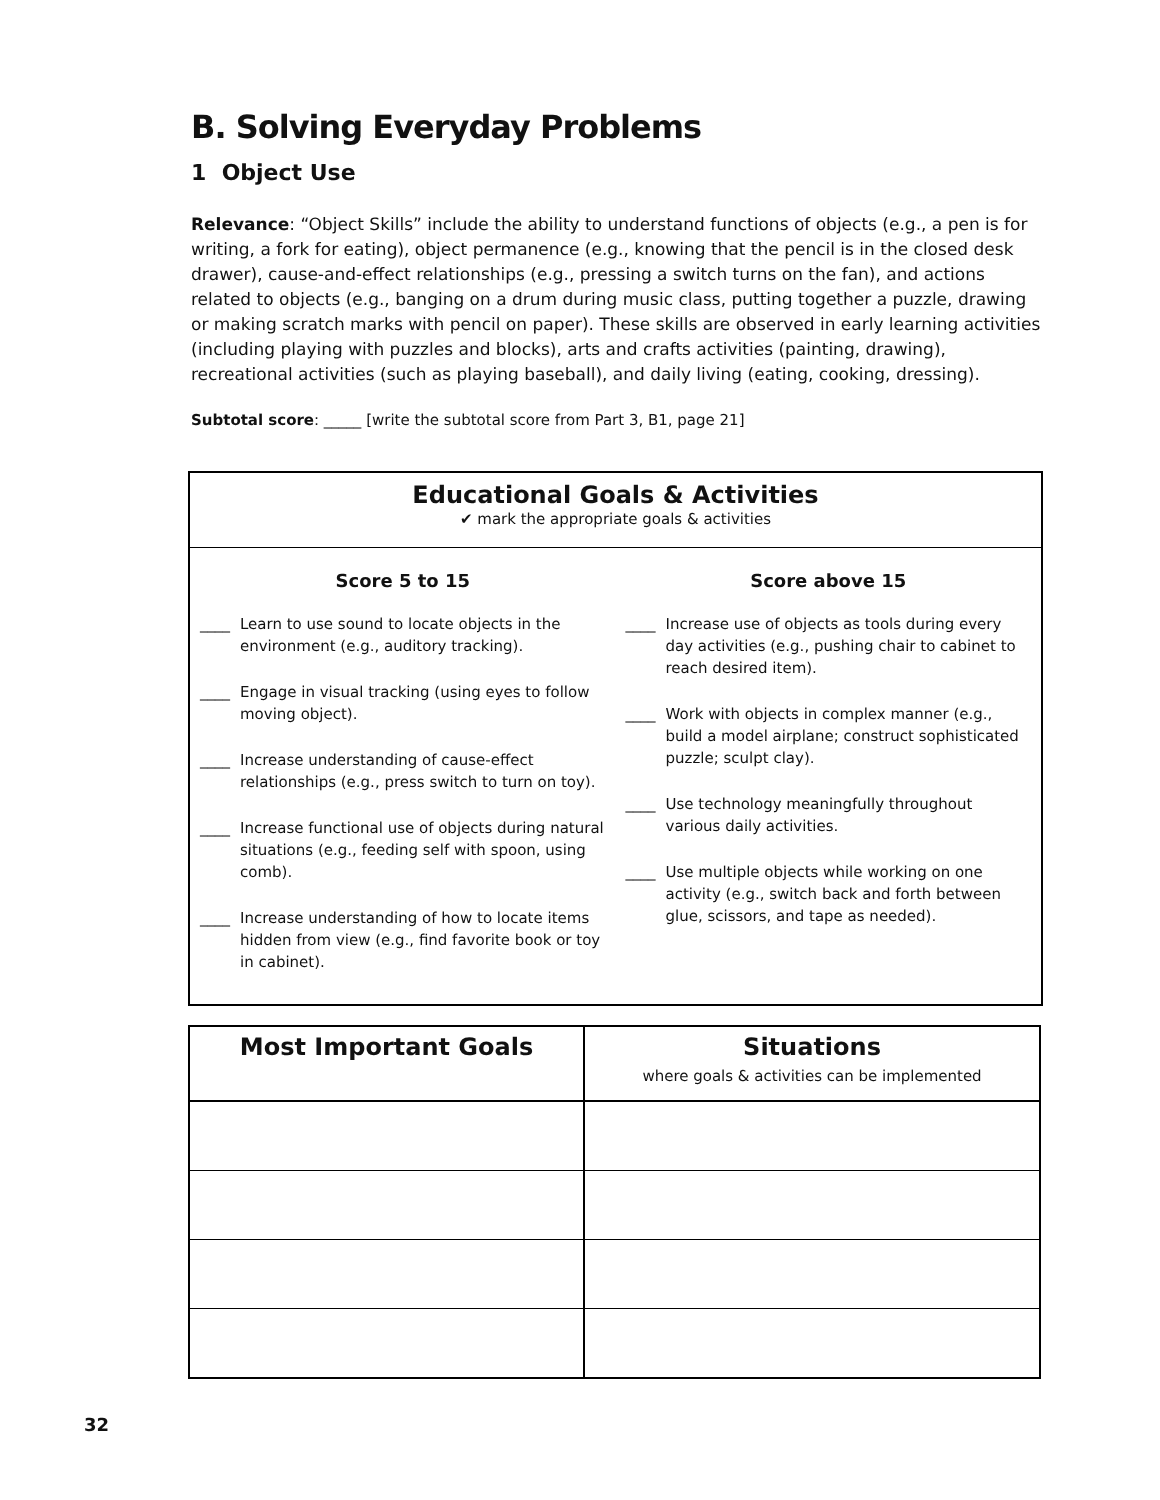B. Solving Everyday Problems
1 Object Use
Relevance: “Object Skills” include the ability to understand functions of objects (e.g., a pen is for writing, a fork for eating), object permanence (e.g., knowing that the pencil is in the closed desk drawer), cause-and-effect relationships (e.g., pressing a switch turns on the fan), and actions related to objects (e.g., banging on a drum during music class, putting together a puzzle, drawing or making scratch marks with pencil on paper). These skills are observed in early learning activities (including playing with puzzles and blocks), arts and crafts activities (painting, drawing), recreational activities (such as playing baseball), and daily living (eating, cooking, dressing).
Subtotal score: _____ [write the subtotal score from Part 3, B1, page 21]
Educational Goals & Activities
✔ mark the appropriate goals & activities
Score 5 to 15
____ Learn to use sound to locate objects in the environment (e.g., auditory tracking).
____ Engage in visual tracking (using eyes to follow moving object).
____ Increase understanding of cause-effect relationships (e.g., press switch to turn on toy).
____ Increase functional use of objects during natural situations (e.g., feeding self with spoon, using comb).
____ Increase understanding of how to locate items hidden from view (e.g., find favorite book or toy in cabinet).
Score above 15
____ Increase use of objects as tools during every day activities (e.g., pushing chair to cabinet to reach desired item).
____ Work with objects in complex manner (e.g., build a model airplane; construct sophisticated puzzle; sculpt clay).
____ Use technology meaningfully throughout various daily activities.
____ Use multiple objects while working on one activity (e.g., switch back and forth between glue, scissors, and tape as needed).
| Most Important Goals | Situations where goals & activities can be implemented |
| --- | --- |
32